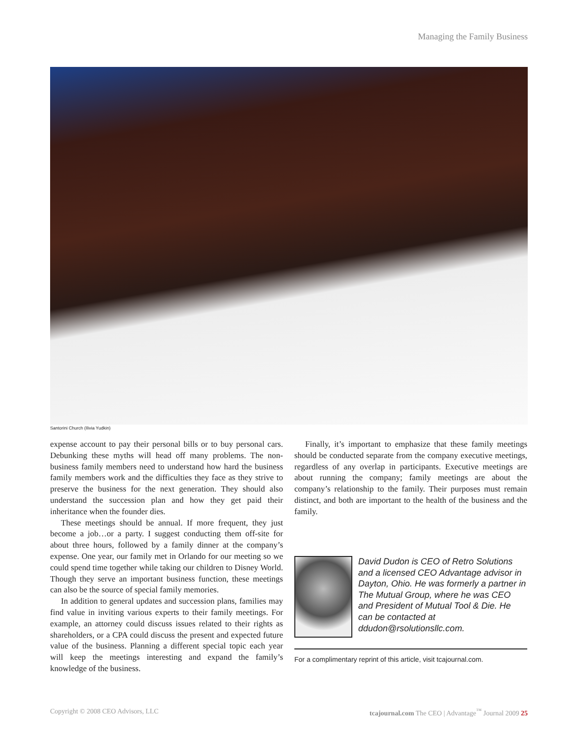Managing the Family Business
Santorini Church (Ilivia Yudkin)
expense account to pay their personal bills or to buy personal cars. Debunking these myths will head off many problems. The non-business family members need to understand how hard the business family members work and the difficulties they face as they strive to preserve the business for the next generation. They should also understand the succession plan and how they get paid their inheritance when the founder dies.
These meetings should be annual. If more frequent, they just become a job…or a party. I suggest conducting them off-site for about three hours, followed by a family dinner at the company’s expense. One year, our family met in Orlando for our meeting so we could spend time together while taking our children to Disney World. Though they serve an important business function, these meetings can also be the source of special family memories.
In addition to general updates and succession plans, families may find value in inviting various experts to their family meetings. For example, an attorney could discuss issues related to their rights as shareholders, or a CPA could discuss the present and expected future value of the business. Planning a different special topic each year will keep the meetings interesting and expand the family’s knowledge of the business.
Finally, it’s important to emphasize that these family meetings should be conducted separate from the company executive meetings, regardless of any overlap in participants. Executive meetings are about running the company; family meetings are about the company’s relationship to the family. Their purposes must remain distinct, and both are important to the health of the business and the family.
David Dudon is CEO of Retro Solutions and a licensed CEO Advantage advisor in Dayton, Ohio. He was formerly a partner in The Mutual Group, where he was CEO and President of Mutual Tool & Die. He can be contacted at ddudon@rsolutionsllc.com.
For a complimentary reprint of this article, visit tcajournal.com.
Copyright © 2008 CEO Advisors, LLC tcajournal.com The CEO | Advantage<sup>™</sup> Journal 2009 25